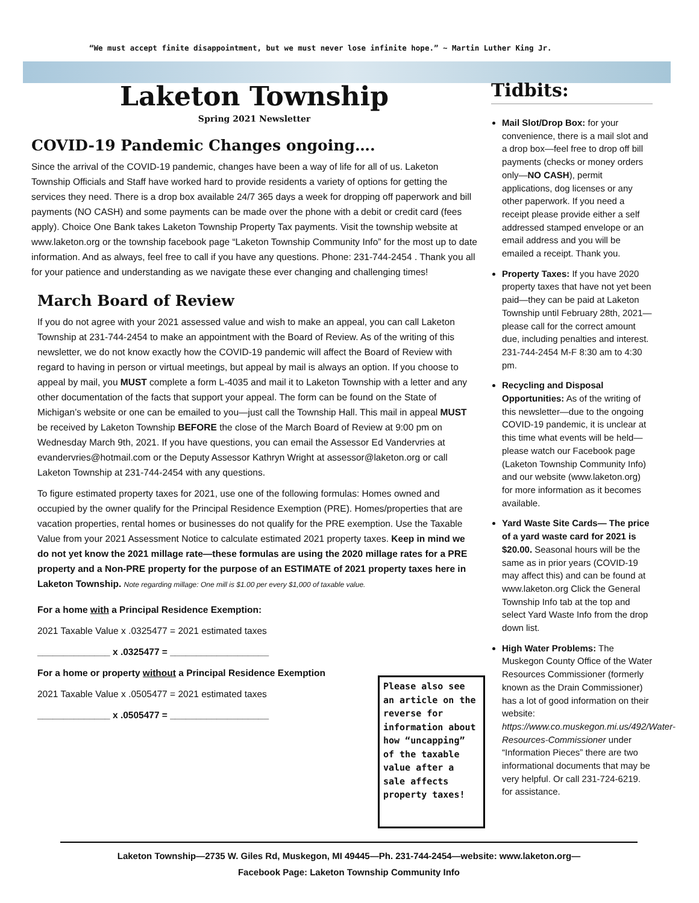“We must accept finite disappointment, but we must never lose infinite hope.” ~ Martin Luther King Jr.
Laketon Township
Spring 2021 Newsletter
COVID-19 Pandemic Changes ongoing….
Since the arrival of the COVID-19 pandemic, changes have been a way of life for all of us. Laketon Township Officials and Staff have worked hard to provide residents a variety of options for getting the services they need. There is a drop box available 24/7 365 days a week for dropping off paperwork and bill payments (NO CASH) and some payments can be made over the phone with a debit or credit card (fees apply). Choice One Bank takes Laketon Township Property Tax payments. Visit the township website at www.laketon.org or the township facebook page “Laketon Township Community Info” for the most up to date information. And as always, feel free to call if you have any questions. Phone: 231-744-2454 . Thank you all for your patience and understanding as we navigate these ever changing and challenging times!
March Board of Review
If you do not agree with your 2021 assessed value and wish to make an appeal, you can call Laketon Township at 231-744-2454 to make an appointment with the Board of Review. As of the writing of this newsletter, we do not know exactly how the COVID-19 pandemic will affect the Board of Review with regard to having in person or virtual meetings, but appeal by mail is always an option. If you choose to appeal by mail, you MUST complete a form L-4035 and mail it to Laketon Township with a letter and any other documentation of the facts that support your appeal. The form can be found on the State of Michigan’s website or one can be emailed to you—just call the Township Hall. This mail in appeal MUST be received by Laketon Township BEFORE the close of the March Board of Review at 9:00 pm on Wednesday March 9th, 2021. If you have questions, you can email the Assessor Ed Vandervries at evandervries@hotmail.com or the Deputy Assessor Kathryn Wright at assessor@laketon.org or call Laketon Township at 231-744-2454 with any questions.
To figure estimated property taxes for 2021, use one of the following formulas: Homes owned and occupied by the owner qualify for the Principal Residence Exemption (PRE). Homes/properties that are vacation properties, rental homes or businesses do not qualify for the PRE exemption. Use the Taxable Value from your 2021 Assessment Notice to calculate estimated 2021 property taxes. Keep in mind we do not yet know the 2021 millage rate—these formulas are using the 2020 millage rates for a PRE property and a Non-PRE property for the purpose of an ESTIMATE of 2021 property taxes here in Laketon Township. Note regarding millage: One mill is $1.00 per every $1,000 of taxable value.
For a home with a Principal Residence Exemption:
2021 Taxable Value x .0325477 = 2021 estimated taxes
______________ x .0325477 = ___________________
For a home or property without a Principal Residence Exemption
2021 Taxable Value x .0505477 = 2021 estimated taxes
______________ x .0505477 = ___________________
Please also see an article on the reverse for information about how “uncapping” of the taxable value after a sale affects property taxes!
Tidbits:
Mail Slot/Drop Box: for your convenience, there is a mail slot and a drop box—feel free to drop off bill payments (checks or money orders only—NO CASH), permit applications, dog licenses or any other paperwork. If you need a receipt please provide either a self addressed stamped envelope or an email address and you will be emailed a receipt. Thank you.
Property Taxes: If you have 2020 property taxes that have not yet been paid—they can be paid at Laketon Township until February 28th, 2021—please call for the correct amount due, including penalties and interest. 231-744-2454 M-F 8:30 am to 4:30 pm.
Recycling and Disposal Opportunities: As of the writing of this newsletter—due to the ongoing COVID-19 pandemic, it is unclear at this time what events will be held—please watch our Facebook page (Laketon Township Community Info) and our website (www.laketon.org) for more information as it becomes available.
Yard Waste Site Cards— The price of a yard waste card for 2021 is $20.00. Seasonal hours will be the same as in prior years (COVID-19 may affect this) and can be found at www.laketon.org Click the General Township Info tab at the top and select Yard Waste Info from the drop down list.
High Water Problems: The Muskegon County Office of the Water Resources Commissioner (formerly known as the Drain Commissioner) has a lot of good information on their website: https://www.co.muskegon.mi.us/492/Water-Resources-Commissioner under “Information Pieces” there are two informational documents that may be very helpful. Or call 231-724-6219. for assistance.
Laketon Township—2735 W. Giles Rd, Muskegon, MI 49445—Ph. 231-744-2454—website: www.laketon.org—
Facebook Page: Laketon Township Community Info